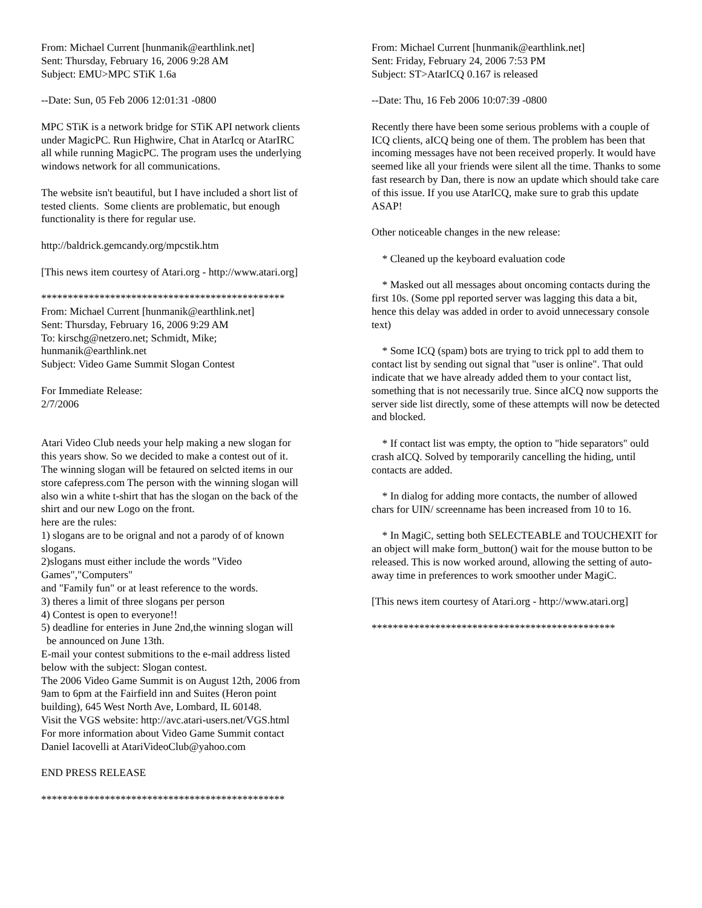From: Michael Current [hunmanik@earthlink.net]
Sent: Thursday, February 16, 2006 9:28 AM
Subject: EMU>MPC STiK 1.6a
--Date: Sun, 05 Feb 2006 12:01:31 -0800
MPC STiK is a network bridge for STiK API network clients
under MagicPC. Run Highwire, Chat in AtarIcq or AtarIRC
all while running MagicPC. The program uses the underlying
windows network for all communications.
The website isn't beautiful, but I have included a short list of
tested clients. Some clients are problematic, but enough
functionality is there for regular use.
http://baldrick.gemcandy.org/mpcstik.htm
[This news item courtesy of Atari.org - http://www.atari.org]
**********************************************
From: Michael Current [hunmanik@earthlink.net]
Sent: Thursday, February 16, 2006 9:29 AM
To: kirschg@netzero.net; Schmidt, Mike;
hunmanik@earthlink.net
Subject: Video Game Summit Slogan Contest
For Immediate Release:
2/7/2006
Atari Video Club needs your help making a new slogan for
this years show. So we decided to make a contest out of it.
The winning slogan will be fetaured on selcted items in our
store cafepress.com The person with the winning slogan will
also win a white t-shirt that has the slogan on the back of the
shirt and our new Logo on the front.
here are the rules:
1) slogans are to be orignal and not a parody of of known
slogans.
2)slogans must either include the words "Video
Games","Computers"
and "Family fun" or at least reference to the words.
3) theres a limit of three slogans per person
4) Contest is open to everyone!!
5) deadline for enteries in June 2nd,the winning slogan will
be announced on June 13th.
E-mail your contest submitions to the e-mail address listed
below with the subject: Slogan contest.
The 2006 Video Game Summit is on August 12th, 2006 from
9am to 6pm at the Fairfield inn and Suites (Heron point
building), 645 West North Ave, Lombard, IL 60148.
Visit the VGS website: http://avc.atari-users.net/VGS.html
For more information about Video Game Summit contact
Daniel Iacovelli at AtariVideoClub@yahoo.com
END PRESS RELEASE
**********************************************
From: Michael Current [hunmanik@earthlink.net]
Sent: Friday, February 24, 2006 7:53 PM
Subject: ST>AtarICQ 0.167 is released
--Date: Thu, 16 Feb 2006 10:07:39 -0800
Recently there have been some serious problems with a couple of ICQ clients, aICQ being one of them. The problem has been that incoming messages have not been received properly. It would have seemed like all your friends were silent all the time. Thanks to some fast research by Dan, there is now an update which should take care of this issue. If you use AtarICQ, make sure to grab this update ASAP!
Other noticeable changes in the new release:
* Cleaned up the keyboard evaluation code
* Masked out all messages about oncoming contacts during the first 10s. (Some ppl reported server was lagging this data a bit, hence this delay was added in order to avoid unnecessary console text)
* Some ICQ (spam) bots are trying to trick ppl to add them to contact list by sending out signal that "user is online". That ould indicate that we have already added them to your contact list, something that is not necessarily true. Since aICQ now supports the server side list directly, some of these attempts will now be detected and blocked.
* If contact list was empty, the option to "hide separators" ould crash aICQ. Solved by temporarily cancelling the hiding, until contacts are added.
* In dialog for adding more contacts, the number of allowed chars for UIN/ screenname has been increased from 10 to 16.
* In MagiC, setting both SELECTEABLE and TOUCHEXIT for an object will make form_button() wait for the mouse button to be released. This is now worked around, allowing the setting of auto-away time in preferences to work smoother under MagiC.
[This news item courtesy of Atari.org - http://www.atari.org]
**********************************************